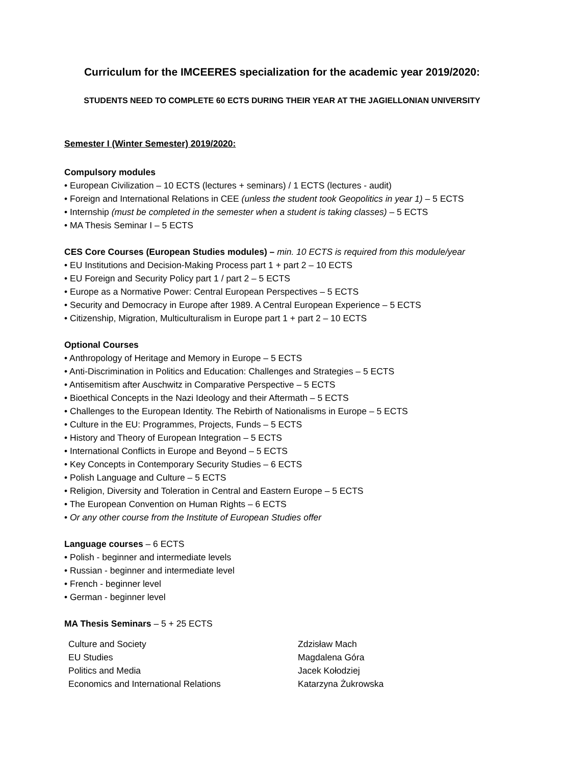Curriculum for the IMCEERES specialization for the academic year 2019/2020:
STUDENTS NEED TO COMPLETE 60 ECTS DURING THEIR YEAR AT THE JAGIELLONIAN UNIVERSITY
Semester I (Winter Semester) 2019/2020:
Compulsory modules
• European Civilization – 10 ECTS (lectures + seminars) / 1 ECTS (lectures - audit)
• Foreign and International Relations in CEE (unless the student took Geopolitics in year 1) – 5 ECTS
• Internship (must be completed in the semester when a student is taking classes) – 5 ECTS
• MA Thesis Seminar I – 5 ECTS
CES Core Courses (European Studies modules) – min. 10 ECTS is required from this module/year
• EU Institutions and Decision-Making Process part 1 + part 2 – 10 ECTS
• EU Foreign and Security Policy part 1 / part 2 – 5 ECTS
• Europe as a Normative Power: Central European Perspectives – 5 ECTS
• Security and Democracy in Europe after 1989. A Central European Experience – 5 ECTS
• Citizenship, Migration, Multiculturalism in Europe part 1 + part 2 – 10 ECTS
Optional Courses
• Anthropology of Heritage and Memory in Europe – 5 ECTS
• Anti-Discrimination in Politics and Education: Challenges and Strategies – 5 ECTS
• Antisemitism after Auschwitz in Comparative Perspective – 5 ECTS
• Bioethical Concepts in the Nazi Ideology and their Aftermath – 5 ECTS
• Challenges to the European Identity. The Rebirth of Nationalisms in Europe – 5 ECTS
• Culture in the EU: Programmes, Projects, Funds – 5 ECTS
• History and Theory of European Integration – 5 ECTS
• International Conflicts in Europe and Beyond – 5 ECTS
• Key Concepts in Contemporary Security Studies – 6 ECTS
• Polish Language and Culture – 5 ECTS
• Religion, Diversity and Toleration in Central and Eastern Europe – 5 ECTS
• The European Convention on Human Rights – 6 ECTS
• Or any other course from the Institute of European Studies offer
Language courses – 6 ECTS
• Polish - beginner and intermediate levels
• Russian - beginner and intermediate level
• French - beginner level
• German - beginner level
MA Thesis Seminars – 5 + 25 ECTS
| Culture and Society | Zdzisław Mach |
| EU Studies | Magdalena Góra |
| Politics and Media | Jacek Kołodziej |
| Economics and International Relations | Katarzyna Żukrowska |